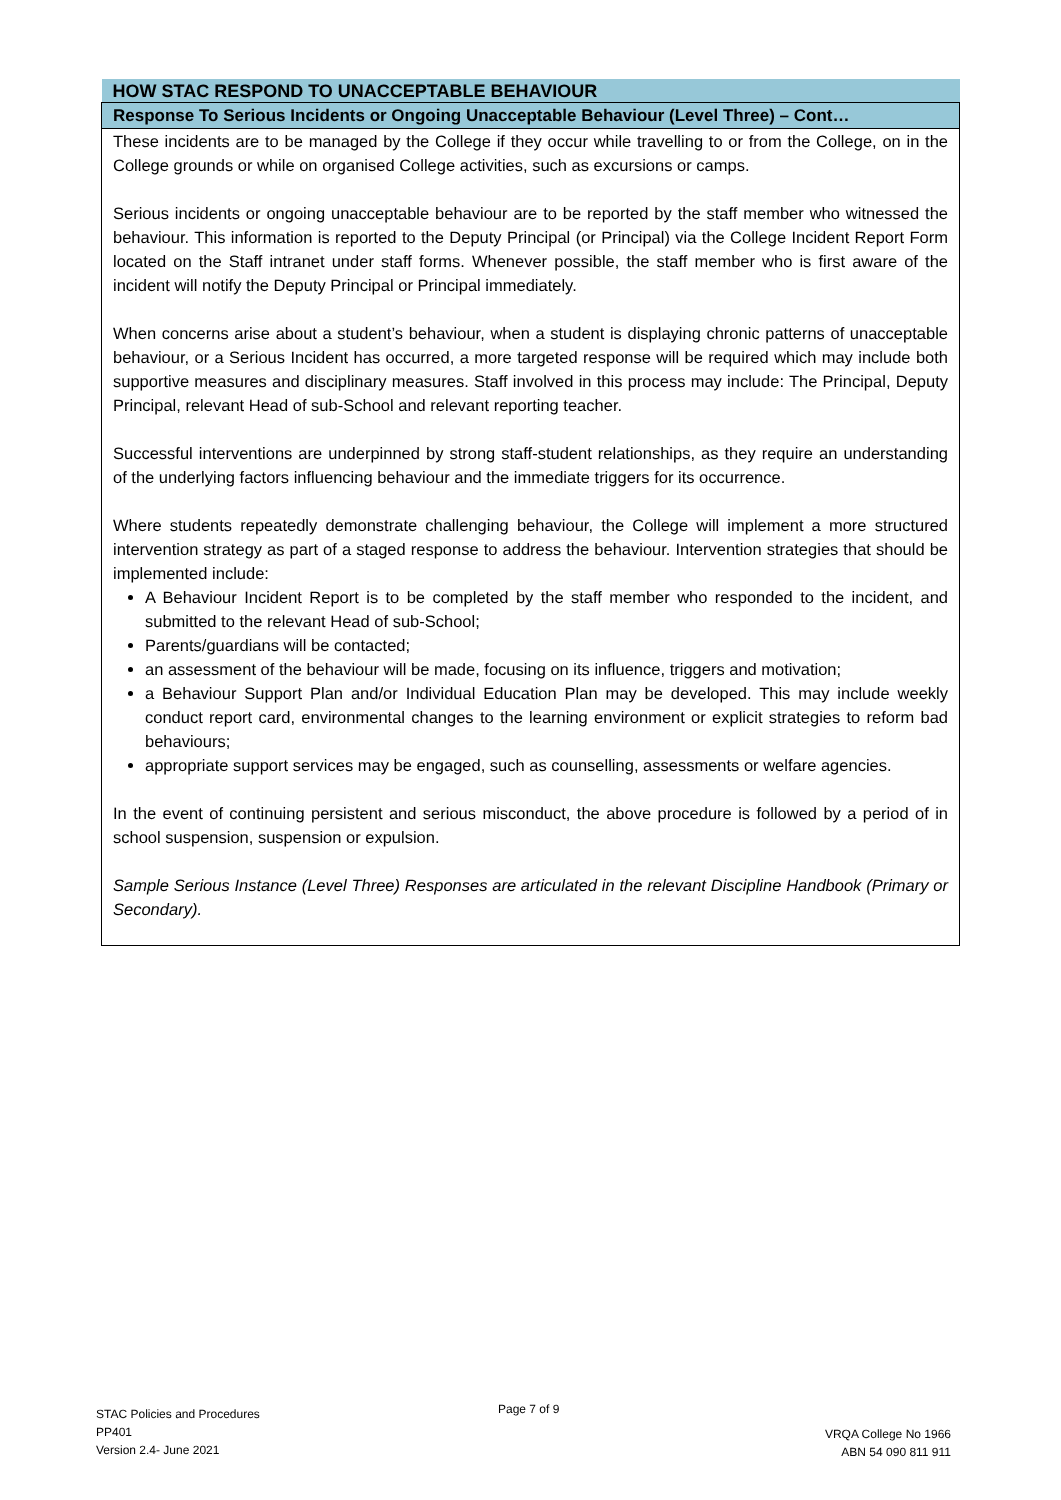| HOW STAC RESPOND TO UNACCEPTABLE BEHAVIOUR |
| --- |
| Response To Serious Incidents or Ongoing Unacceptable Behaviour (Level Three) – Cont… |
| These incidents are to be managed by the College if they occur while travelling to or from the College, on in the College grounds or while on organised College activities, such as excursions or camps. Serious incidents or ongoing unacceptable behaviour are to be reported by the staff member who witnessed the behaviour. This information is reported to the Deputy Principal (or Principal) via the College Incident Report Form located on the Staff intranet under staff forms. Whenever possible, the staff member who is first aware of the incident will notify the Deputy Principal or Principal immediately. When concerns arise about a student’s behaviour, when a student is displaying chronic patterns of unacceptable behaviour, or a Serious Incident has occurred, a more targeted response will be required which may include both supportive measures and disciplinary measures. Staff involved in this process may include: The Principal, Deputy Principal, relevant Head of sub-School and relevant reporting teacher. Successful interventions are underpinned by strong staff-student relationships, as they require an understanding of the underlying factors influencing behaviour and the immediate triggers for its occurrence. Where students repeatedly demonstrate challenging behaviour, the College will implement a more structured intervention strategy as part of a staged response to address the behaviour. Intervention strategies that should be implemented include: A Behaviour Incident Report is to be completed by the staff member who responded to the incident, and submitted to the relevant Head of sub-School; Parents/guardians will be contacted; an assessment of the behaviour will be made, focusing on its influence, triggers and motivation; a Behaviour Support Plan and/or Individual Education Plan may be developed. This may include weekly conduct report card, environmental changes to the learning environment or explicit strategies to reform bad behaviours; appropriate support services may be engaged, such as counselling, assessments or welfare agencies. In the event of continuing persistent and serious misconduct, the above procedure is followed by a period of in school suspension, suspension or expulsion. Sample Serious Instance (Level Three) Responses are articulated in the relevant Discipline Handbook (Primary or Secondary). |
STAC Policies and Procedures
PP401
Version 2.4- June 2021
Page 7 of 9
VRQA College No 1966
ABN 54 090 811 911